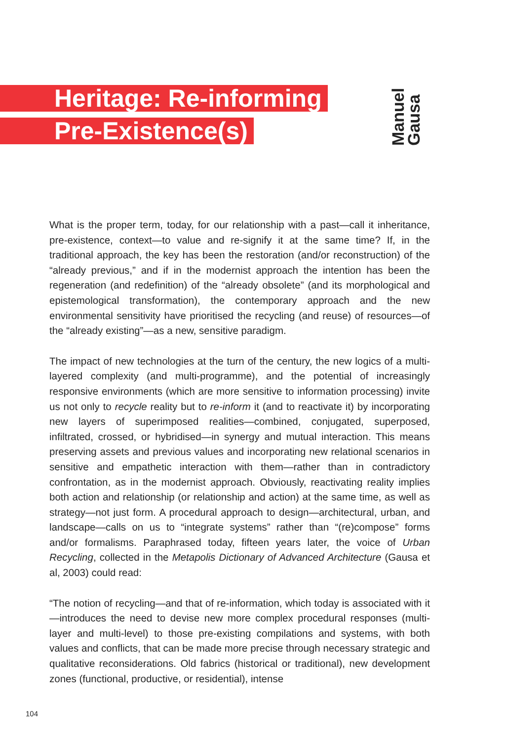Heritage: Re-informing
Pre-Existence(s)
Manuel
Gausa
What is the proper term, today, for our relationship with a past—call it inheritance, pre-existence, context—to value and re-signify it at the same time? If, in the traditional approach, the key has been the restoration (and/or reconstruction) of the “already previous,” and if in the modernist approach the intention has been the regeneration (and redefinition) of the “already obsolete” (and its morphological and epistemological transformation), the contemporary approach and the new environmental sensitivity have prioritised the recycling (and reuse) of resources—of the “already existing”—as a new, sensitive paradigm.
The impact of new technologies at the turn of the century, the new logics of a multi-layered complexity (and multi-programme), and the potential of increasingly responsive environments (which are more sensitive to information processing) invite us not only to recycle reality but to re-inform it (and to reactivate it) by incorporating new layers of superimposed realities—combined, conjugated, superposed, infiltrated, crossed, or hybridised—in synergy and mutual interaction. This means preserving assets and previous values and incorporating new relational scenarios in sensitive and empathetic interaction with them—rather than in contradictory confrontation, as in the modernist approach. Obviously, reactivating reality implies both action and relationship (or relationship and action) at the same time, as well as strategy—not just form. A procedural approach to design—architectural, urban, and landscape—calls on us to “integrate systems” rather than “(re)compose” forms and/or formalisms. Paraphrased today, fifteen years later, the voice of Urban Recycling, collected in the Metapolis Dictionary of Advanced Architecture (Gausa et al, 2003) could read:
“The notion of recycling—and that of re-information, which today is associated with it—introduces the need to devise new more complex procedural responses (multi-layer and multi-level) to those pre-existing compilations and systems, with both values and conflicts, that can be made more precise through necessary strategic and qualitative reconsiderations. Old fabrics (historical or traditional), new development zones (functional, productive, or residential), intense
104